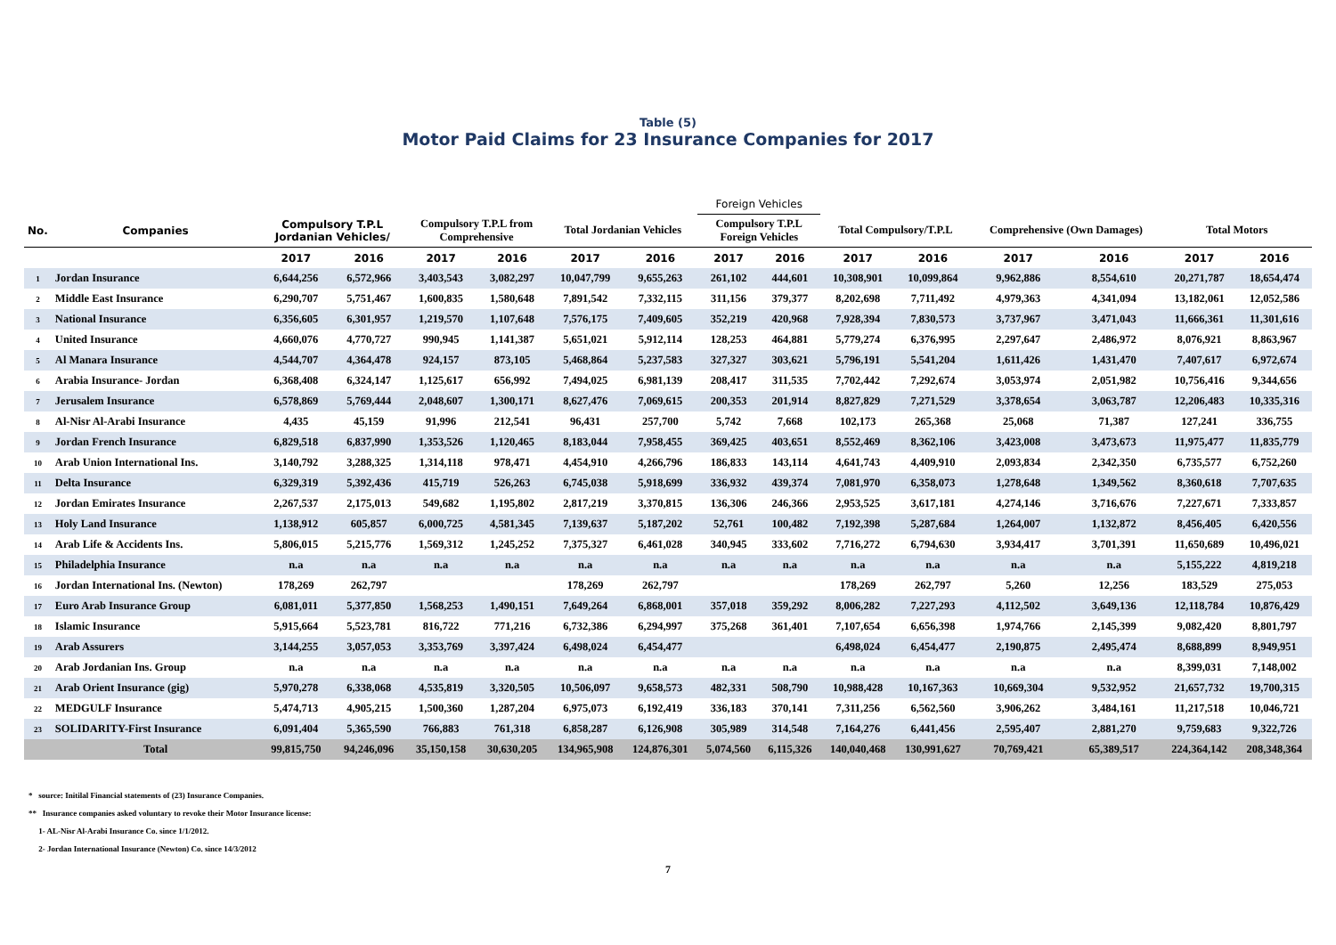Table (5)
Motor Paid Claims for 23 Insurance Companies for 2017
| | | | | | | | | Foreign Vehicles | | | | | | | |
| --- | --- | --- | --- | --- | --- | --- | --- | --- | --- | --- | --- | --- | --- | --- | --- |
| No. | Companies | Compulsory T.P.L Jordanian Vehicles/ | | Compulsory T.P.L from Comprehensive | | Total Jordanian Vehicles | | Compulsory T.P.L Foreign Vehicles | | Total Compulsory/T.P.L | | Comprehensive (Own Damages) | | Total Motors | |
| | | 2017 | 2016 | 2017 | 2016 | 2017 | 2016 | 2017 | 2016 | 2017 | 2016 | 2017 | 2016 | 2017 | 2016 |
| 1 | Jordan Insurance | 6,644,256 | 6,572,966 | 3,403,543 | 3,082,297 | 10,047,799 | 9,655,263 | 261,102 | 444,601 | 10,308,901 | 10,099,864 | 9,962,886 | 8,554,610 | 20,271,787 | 18,654,474 |
| 2 | Middle East Insurance | 6,290,707 | 5,751,467 | 1,600,835 | 1,580,648 | 7,891,542 | 7,332,115 | 311,156 | 379,377 | 8,202,698 | 7,711,492 | 4,979,363 | 4,341,094 | 13,182,061 | 12,052,586 |
| 3 | National Insurance | 6,356,605 | 6,301,957 | 1,219,570 | 1,107,648 | 7,576,175 | 7,409,605 | 352,219 | 420,968 | 7,928,394 | 7,830,573 | 3,737,967 | 3,471,043 | 11,666,361 | 11,301,616 |
| 4 | United Insurance | 4,660,076 | 4,770,727 | 990,945 | 1,141,387 | 5,651,021 | 5,912,114 | 128,253 | 464,881 | 5,779,274 | 6,376,995 | 2,297,647 | 2,486,972 | 8,076,921 | 8,863,967 |
| 5 | Al Manara Insurance | 4,544,707 | 4,364,478 | 924,157 | 873,105 | 5,468,864 | 5,237,583 | 327,327 | 303,621 | 5,796,191 | 5,541,204 | 1,611,426 | 1,431,470 | 7,407,617 | 6,972,674 |
| 6 | Arabia Insurance- Jordan | 6,368,408 | 6,324,147 | 1,125,617 | 656,992 | 7,494,025 | 6,981,139 | 208,417 | 311,535 | 7,702,442 | 7,292,674 | 3,053,974 | 2,051,982 | 10,756,416 | 9,344,656 |
| 7 | Jerusalem Insurance | 6,578,869 | 5,769,444 | 2,048,607 | 1,300,171 | 8,627,476 | 7,069,615 | 200,353 | 201,914 | 8,827,829 | 7,271,529 | 3,378,654 | 3,063,787 | 12,206,483 | 10,335,316 |
| 8 | Al-Nisr Al-Arabi Insurance | 4,435 | 45,159 | 91,996 | 212,541 | 96,431 | 257,700 | 5,742 | 7,668 | 102,173 | 265,368 | 25,068 | 71,387 | 127,241 | 336,755 |
| 9 | Jordan French Insurance | 6,829,518 | 6,837,990 | 1,353,526 | 1,120,465 | 8,183,044 | 7,958,455 | 369,425 | 403,651 | 8,552,469 | 8,362,106 | 3,423,008 | 3,473,673 | 11,975,477 | 11,835,779 |
| 10 | Arab Union International Ins. | 3,140,792 | 3,288,325 | 1,314,118 | 978,471 | 4,454,910 | 4,266,796 | 186,833 | 143,114 | 4,641,743 | 4,409,910 | 2,093,834 | 2,342,350 | 6,735,577 | 6,752,260 |
| 11 | Delta Insurance | 6,329,319 | 5,392,436 | 415,719 | 526,263 | 6,745,038 | 5,918,699 | 336,932 | 439,374 | 7,081,970 | 6,358,073 | 1,278,648 | 1,349,562 | 8,360,618 | 7,707,635 |
| 12 | Jordan Emirates Insurance | 2,267,537 | 2,175,013 | 549,682 | 1,195,802 | 2,817,219 | 3,370,815 | 136,306 | 246,366 | 2,953,525 | 3,617,181 | 4,274,146 | 3,716,676 | 7,227,671 | 7,333,857 |
| 13 | Holy Land Insurance | 1,138,912 | 605,857 | 6,000,725 | 4,581,345 | 7,139,637 | 5,187,202 | 52,761 | 100,482 | 7,192,398 | 5,287,684 | 1,264,007 | 1,132,872 | 8,456,405 | 6,420,556 |
| 14 | Arab Life & Accidents Ins. | 5,806,015 | 5,215,776 | 1,569,312 | 1,245,252 | 7,375,327 | 6,461,028 | 340,945 | 333,602 | 7,716,272 | 6,794,630 | 3,934,417 | 3,701,391 | 11,650,689 | 10,496,021 |
| 15 | Philadelphia Insurance | n.a | n.a | n.a | n.a | n.a | n.a | n.a | n.a | n.a | n.a | n.a | n.a | 5,155,222 | 4,819,218 |
| 16 | Jordan International Ins. (Newton) | 178,269 | 262,797 | | | 178,269 | 262,797 | | | 178,269 | 262,797 | 5,260 | 12,256 | 183,529 | 275,053 |
| 17 | Euro Arab Insurance Group | 6,081,011 | 5,377,850 | 1,568,253 | 1,490,151 | 7,649,264 | 6,868,001 | 357,018 | 359,292 | 8,006,282 | 7,227,293 | 4,112,502 | 3,649,136 | 12,118,784 | 10,876,429 |
| 18 | Islamic Insurance | 5,915,664 | 5,523,781 | 816,722 | 771,216 | 6,732,386 | 6,294,997 | 375,268 | 361,401 | 7,107,654 | 6,656,398 | 1,974,766 | 2,145,399 | 9,082,420 | 8,801,797 |
| 19 | Arab Assurers | 3,144,255 | 3,057,053 | 3,353,769 | 3,397,424 | 6,498,024 | 6,454,477 | | | 6,498,024 | 6,454,477 | 2,190,875 | 2,495,474 | 8,688,899 | 8,949,951 |
| 20 | Arab Jordanian Ins. Group | n.a | n.a | n.a | n.a | n.a | n.a | n.a | n.a | n.a | n.a | n.a | n.a | 8,399,031 | 7,148,002 |
| 21 | Arab Orient Insurance (gig) | 5,970,278 | 6,338,068 | 4,535,819 | 3,320,505 | 10,506,097 | 9,658,573 | 482,331 | 508,790 | 10,988,428 | 10,167,363 | 10,669,304 | 9,532,952 | 21,657,732 | 19,700,315 |
| 22 | MEDGULF Insurance | 5,474,713 | 4,905,215 | 1,500,360 | 1,287,204 | 6,975,073 | 6,192,419 | 336,183 | 370,141 | 7,311,256 | 6,562,560 | 3,906,262 | 3,484,161 | 11,217,518 | 10,046,721 |
| 23 | SOLIDARITY-First Insurance | 6,091,404 | 5,365,590 | 766,883 | 761,318 | 6,858,287 | 6,126,908 | 305,989 | 314,548 | 7,164,276 | 6,441,456 | 2,595,407 | 2,881,270 | 9,759,683 | 9,322,726 |
| | Total | 99,815,750 | 94,246,096 | 35,150,158 | 30,630,205 | 134,965,908 | 124,876,301 | 5,074,560 | 6,115,326 | 140,040,468 | 130,991,627 | 70,769,421 | 65,389,517 | 224,364,142 | 208,348,364 |
* source: Initilal Financial statements of (23) Insurance Companies.
** Insurance companies asked voluntary to revoke their Motor Insurance license:
1- AL-Nisr Al-Arabi Insurance Co. since 1/1/2012.
2- Jordan International Insurance (Newton) Co. since 14/3/2012
7